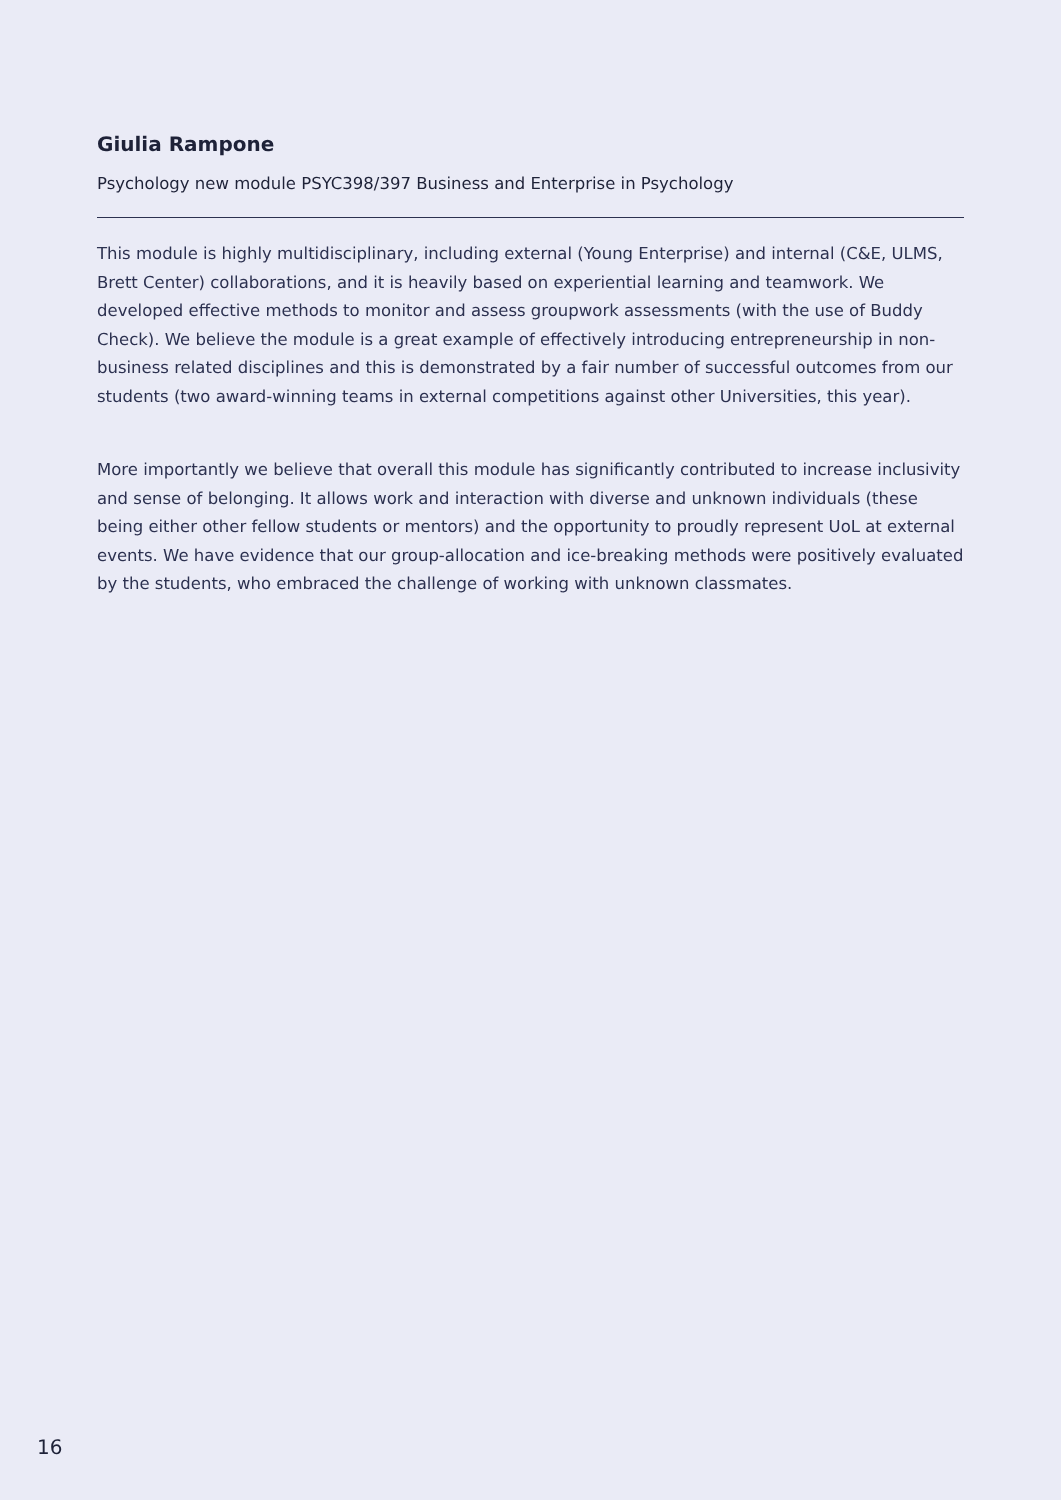Giulia Rampone
Psychology new module PSYC398/397 Business and Enterprise in Psychology
This module is highly multidisciplinary, including external (Young Enterprise) and internal (C&E, ULMS, Brett Center) collaborations, and it is heavily based on experiential learning and teamwork. We developed effective methods to monitor and assess groupwork assessments (with the use of Buddy Check). We believe the module is a great example of effectively introducing entrepreneurship in non-business related disciplines and this is demonstrated by a fair number of successful outcomes from our students (two award-winning teams in external competitions against other Universities, this year).
More importantly we believe that overall this module has significantly contributed to increase inclusivity and sense of belonging. It allows work and interaction with diverse and unknown individuals (these being either other fellow students or mentors) and the opportunity to proudly represent UoL at external events. We have evidence that our group-allocation and ice-breaking methods were positively evaluated by the students, who embraced the challenge of working with unknown classmates.
16